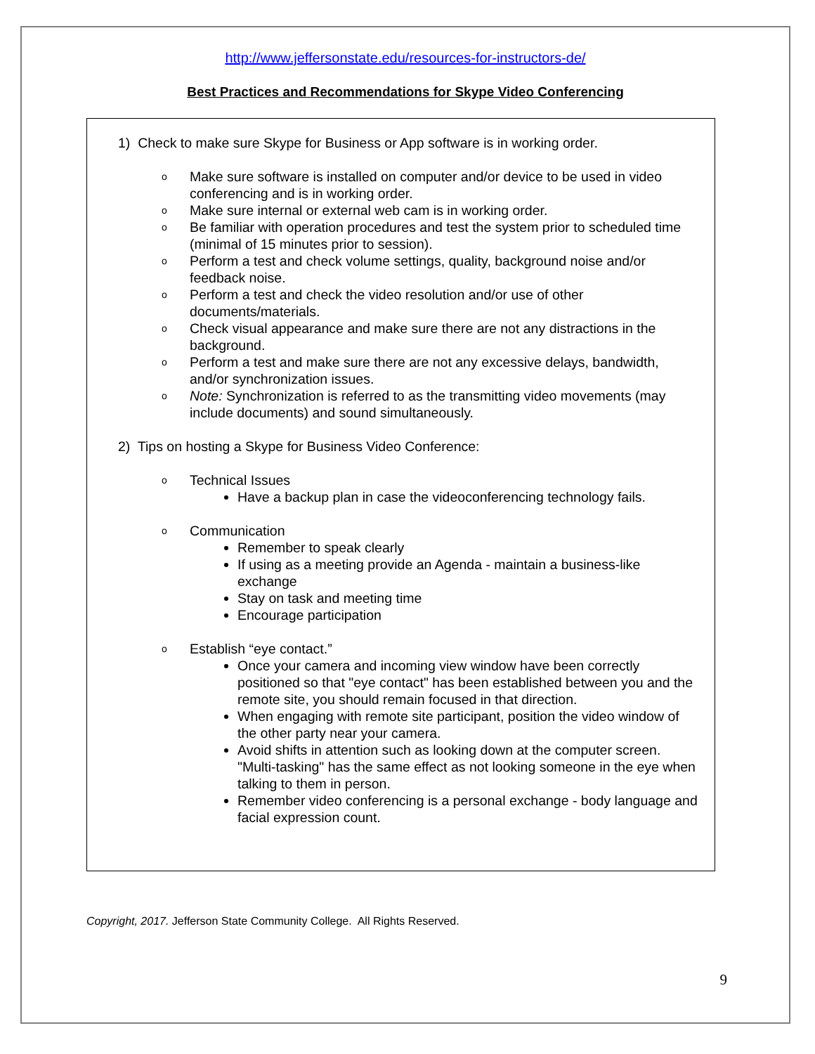http://www.jeffersonstate.edu/resources-for-instructors-de/
Best Practices and Recommendations for Skype Video Conferencing
1) Check to make sure Skype for Business or App software is in working order.
o Make sure software is installed on computer and/or device to be used in video conferencing and is in working order.
o Make sure internal or external web cam is in working order.
o Be familiar with operation procedures and test the system prior to scheduled time (minimal of 15 minutes prior to session).
o Perform a test and check volume settings, quality, background noise and/or feedback noise.
o Perform a test and check the video resolution and/or use of other documents/materials.
o Check visual appearance and make sure there are not any distractions in the background.
o Perform a test and make sure there are not any excessive delays, bandwidth, and/or synchronization issues.
o Note: Synchronization is referred to as the transmitting video movements (may include documents) and sound simultaneously.
2) Tips on hosting a Skype for Business Video Conference:
o Technical Issues
Have a backup plan in case the videoconferencing technology fails.
o Communication
Remember to speak clearly
If using as a meeting provide an Agenda - maintain a business-like exchange
Stay on task and meeting time
Encourage participation
o Establish “eye contact.”
Once your camera and incoming view window have been correctly positioned so that "eye contact" has been established between you and the remote site, you should remain focused in that direction.
When engaging with remote site participant, position the video window of the other party near your camera.
Avoid shifts in attention such as looking down at the computer screen. "Multi-tasking" has the same effect as not looking someone in the eye when talking to them in person.
Remember video conferencing is a personal exchange - body language and facial expression count.
Copyright, 2017. Jefferson State Community College. All Rights Reserved.
9